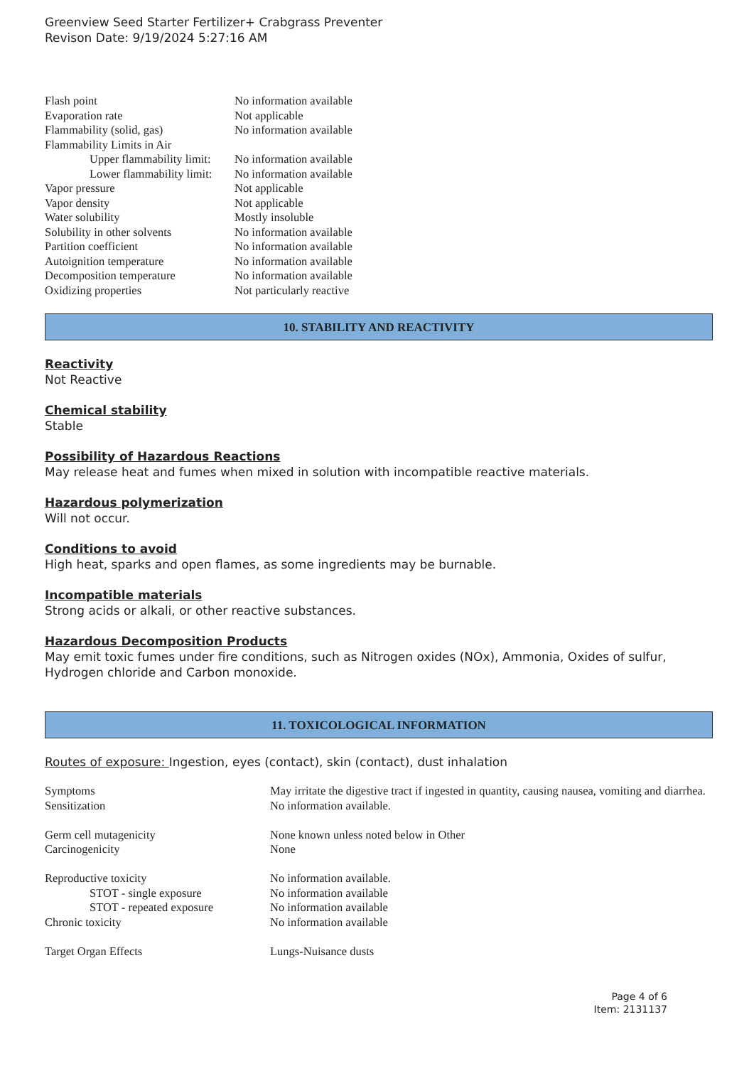Greenview Seed Starter Fertilizer+ Crabgrass Preventer
Revison Date: 9/19/2024 5:27:16 AM
| Flash point | No information available |
| Evaporation rate | Not applicable |
| Flammability (solid, gas) | No information available |
| Flammability Limits in Air | |
| Upper flammability limit: | No information available |
| Lower flammability limit: | No information available |
| Vapor pressure | Not applicable |
| Vapor density | Not applicable |
| Water solubility | Mostly insoluble |
| Solubility in other solvents | No information available |
| Partition coefficient | No information available |
| Autoignition temperature | No information available |
| Decomposition temperature | No information available |
| Oxidizing properties | Not particularly reactive |
10. STABILITY AND REACTIVITY
Reactivity
Not Reactive
Chemical stability
Stable
Possibility of Hazardous Reactions
May release heat and fumes when mixed in solution with incompatible reactive materials.
Hazardous polymerization
Will not occur.
Conditions to avoid
High heat, sparks and open flames, as some ingredients may be burnable.
Incompatible materials
Strong acids or alkali, or other reactive substances.
Hazardous Decomposition Products
May emit toxic fumes under fire conditions, such as Nitrogen oxides (NOx), Ammonia, Oxides of sulfur, Hydrogen chloride and Carbon monoxide.
11. TOXICOLOGICAL INFORMATION
Routes of exposure: Ingestion, eyes (contact), skin (contact), dust inhalation
| Symptoms | May irritate the digestive tract if ingested in quantity, causing nausea, vomiting and diarrhea. |
| Sensitization | No information available. |
| Germ cell mutagenicity | None known unless noted below in Other |
| Carcinogenicity | None |
| Reproductive toxicity | No information available. |
| STOT - single exposure | No information available |
| STOT - repeated exposure | No information available |
| Chronic toxicity | No information available |
| Target Organ Effects | Lungs-Nuisance dusts |
Page 4 of 6
Item: 2131137